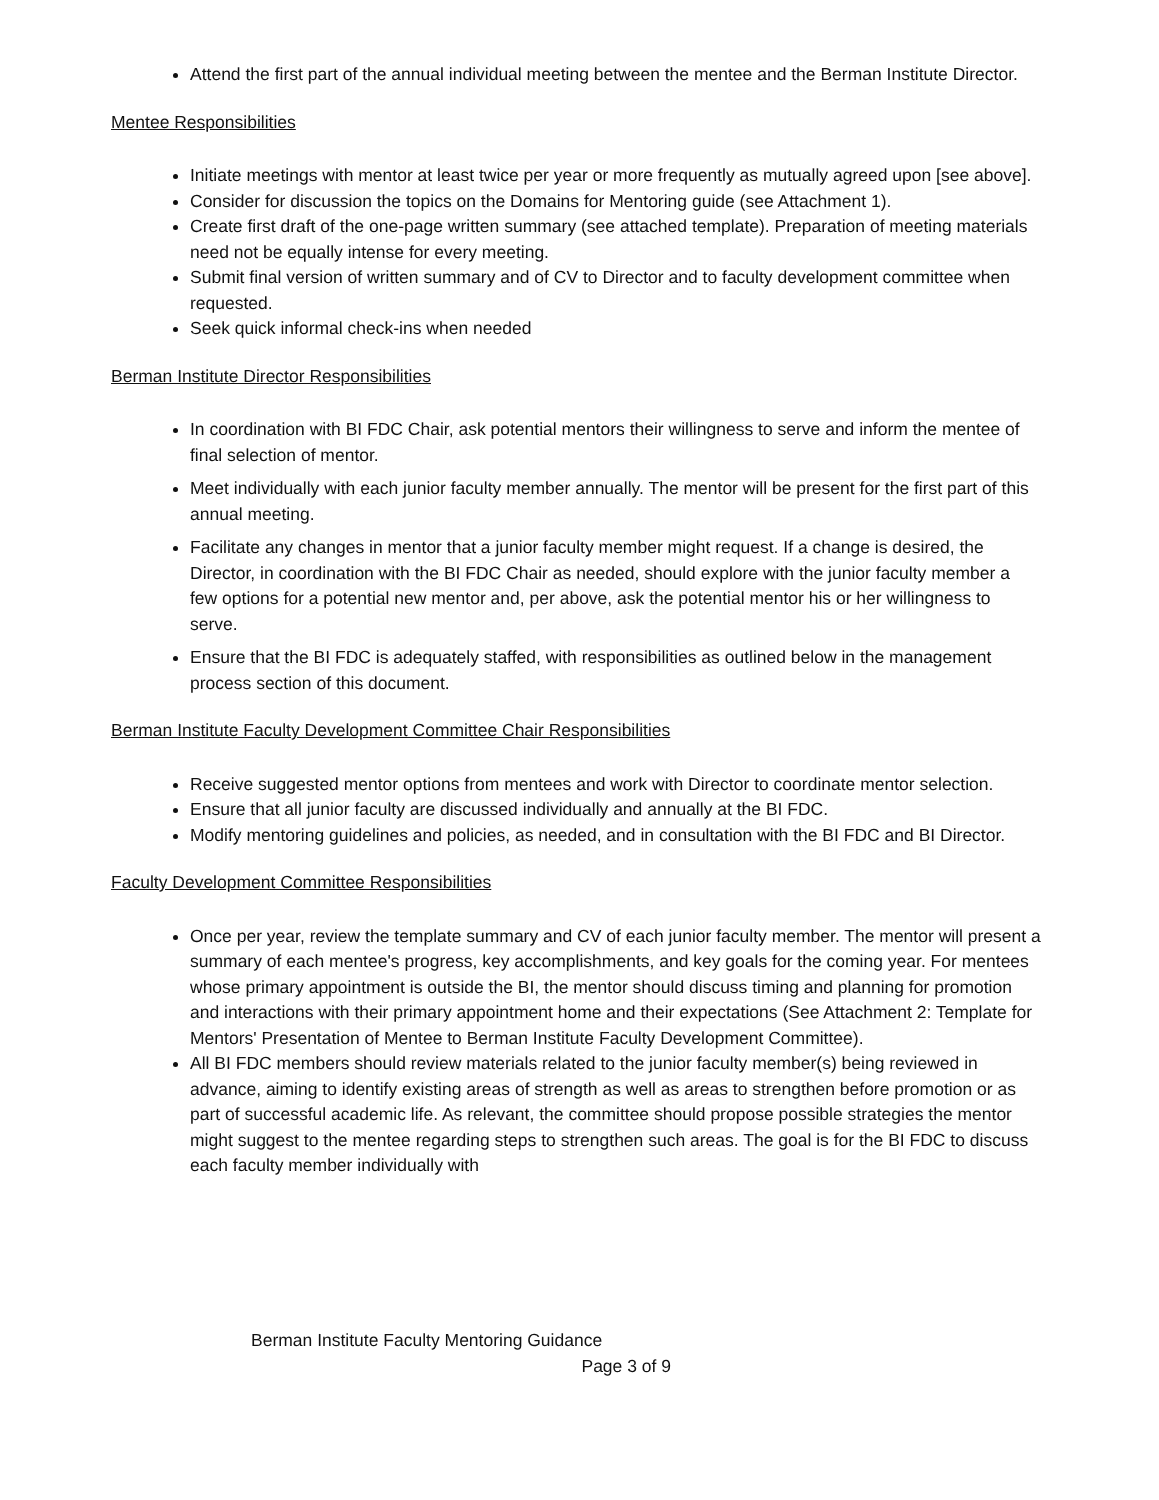Attend the first part of the annual individual meeting between the mentee and the Berman Institute Director.
Mentee Responsibilities
Initiate meetings with mentor at least twice per year or more frequently as mutually agreed upon [see above].
Consider for discussion the topics on the Domains for Mentoring guide (see Attachment 1).
Create first draft of the one-page written summary (see attached template). Preparation of meeting materials need not be equally intense for every meeting.
Submit final version of written summary and of CV to Director and to faculty development committee when requested.
Seek quick informal check-ins when needed
Berman Institute Director Responsibilities
In coordination with BI FDC Chair, ask potential mentors their willingness to serve and inform the mentee of final selection of mentor.
Meet individually with each junior faculty member annually. The mentor will be present for the first part of this annual meeting.
Facilitate any changes in mentor that a junior faculty member might request. If a change is desired, the Director, in coordination with the BI FDC Chair as needed, should explore with the junior faculty member a few options for a potential new mentor and, per above, ask the potential mentor his or her willingness to serve.
Ensure that the BI FDC is adequately staffed, with responsibilities as outlined below in the management process section of this document.
Berman Institute Faculty Development Committee Chair Responsibilities
Receive suggested mentor options from mentees and work with Director to coordinate mentor selection.
Ensure that all junior faculty are discussed individually and annually at the BI FDC.
Modify mentoring guidelines and policies, as needed, and in consultation with the BI FDC and BI Director.
Faculty Development Committee Responsibilities
Once per year, review the template summary and CV of each junior faculty member. The mentor will present a summary of each mentee's progress, key accomplishments, and key goals for the coming year. For mentees whose primary appointment is outside the BI, the mentor should discuss timing and planning for promotion and interactions with their primary appointment home and their expectations (See Attachment 2: Template for Mentors' Presentation of Mentee to Berman Institute Faculty Development Committee).
All BI FDC members should review materials related to the junior faculty member(s) being reviewed in advance, aiming to identify existing areas of strength as well as areas to strengthen before promotion or as part of successful academic life. As relevant, the committee should propose possible strategies the mentor might suggest to the mentee regarding steps to strengthen such areas. The goal is for the BI FDC to discuss each faculty member individually with
Berman Institute Faculty Mentoring Guidance
Page 3 of 9